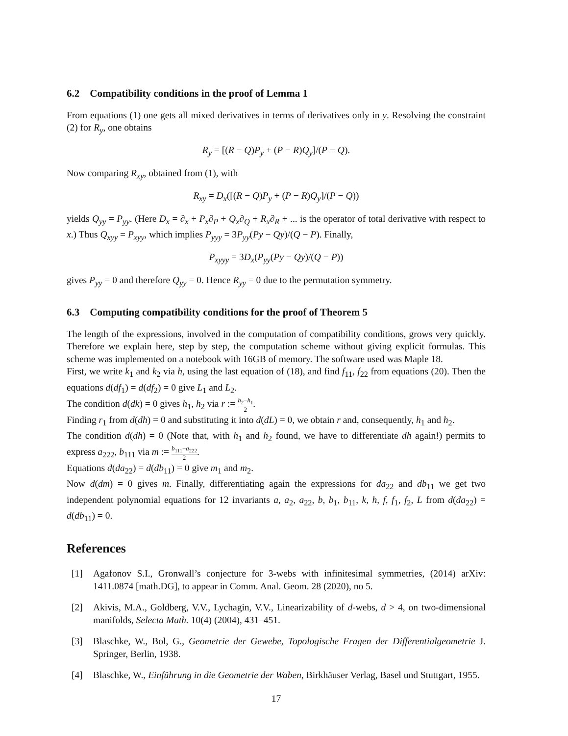6.2 Compatibility conditions in the proof of Lemma 1
From equations (1) one gets all mixed derivatives in terms of derivatives only in y. Resolving the constraint (2) for R<sub>y</sub>, one obtains
R<sub>y</sub> = [(R − Q)P<sub>y</sub> + (P − R)Q<sub>y</sub>]/(P − Q).
Now comparing R<sub>xy</sub>, obtained from (1), with
R<sub>xy</sub> = D<sub>x</sub>([(R − Q)P<sub>y</sub> + (P − R)Q<sub>y</sub>]/(P − Q))
yields Q<sub>yy</sub> = P<sub>yy</sub>. (Here D<sub>x</sub> = ∂<sub>x</sub> + P<sub>x</sub>∂<sub>P</sub> + Q<sub>x</sub>∂<sub>Q</sub> + R<sub>x</sub>∂<sub>R</sub> + ... is the operator of total derivative with respect to x.) Thus Q<sub>xyy</sub> = P<sub>xyy</sub>, which implies P<sub>yyy</sub> = 3P<sub>yy</sub>(Py − Qy)/(Q − P). Finally,
P<sub>xyyy</sub> = 3D<sub>x</sub>(P<sub>yy</sub>(Py − Qy)/(Q − P))
gives P<sub>yy</sub> = 0 and therefore Q<sub>yy</sub> = 0. Hence R<sub>yy</sub> = 0 due to the permutation symmetry.
6.3 Computing compatibility conditions for the proof of Theorem 5
The length of the expressions, involved in the computation of compatibility conditions, grows very quickly. Therefore we explain here, step by step, the computation scheme without giving explicit formulas. This scheme was implemented on a notebook with 16GB of memory. The software used was Maple 18.
First, we write k<sub>1</sub> and k<sub>2</sub> via h, using the last equation of (18), and find f<sub>11</sub>, f<sub>22</sub> from equations (20). Then the equations d(df<sub>1</sub>) = d(df<sub>2</sub>) = 0 give L<sub>1</sub> and L<sub>2</sub>.
The condition d(dk) = 0 gives h<sub>1</sub>, h<sub>2</sub> via r := h<sub>2</sub>−h<sub>1</sub> 2.
Finding r<sub>1</sub> from d(dh) = 0 and substituting it into d(dL) = 0, we obtain r and, consequently, h<sub>1</sub> and h<sub>2</sub>.
The condition d(dh) = 0 (Note that, with h<sub>1</sub> and h<sub>2</sub> found, we have to differentiate dh again!) permits to express a<sub>222</sub>, b<sub>111</sub> via m := b<sub>111</sub>−a<sub>222</sub> 2.
Equations d(da<sub>22</sub>) = d(db<sub>11</sub>) = 0 give m<sub>1</sub> and m<sub>2</sub>.
Now d(dm) = 0 gives m. Finally, differentiating again the expressions for da<sub>22</sub> and db<sub>11</sub> we get two independent polynomial equations for 12 invariants a, a<sub>2</sub>, a<sub>22</sub>, b, b<sub>1</sub>, b<sub>11</sub>, k, h, f, f<sub>1</sub>, f<sub>2</sub>, L from d(da<sub>22</sub>) = d(db<sub>11</sub>) = 0.
References
[1] Agafonov S.I., Gronwall’s conjecture for 3-webs with infinitesimal symmetries, (2014) arXiv: 1411.0874 [math.DG], to appear in Comm. Anal. Geom. 28 (2020), no 5.
[2] Akivis, M.A., Goldberg, V.V., Lychagin, V.V., Linearizability of d-webs, d > 4, on two-dimensional manifolds, Selecta Math. 10(4) (2004), 431–451.
[3] Blaschke, W., Bol, G., Geometrie der Gewebe, Topologische Fragen der Differentialgeometrie J. Springer, Berlin, 1938.
[4] Blaschke, W., Einführung in die Geometrie der Waben, Birkhäuser Verlag, Basel und Stuttgart, 1955.
17